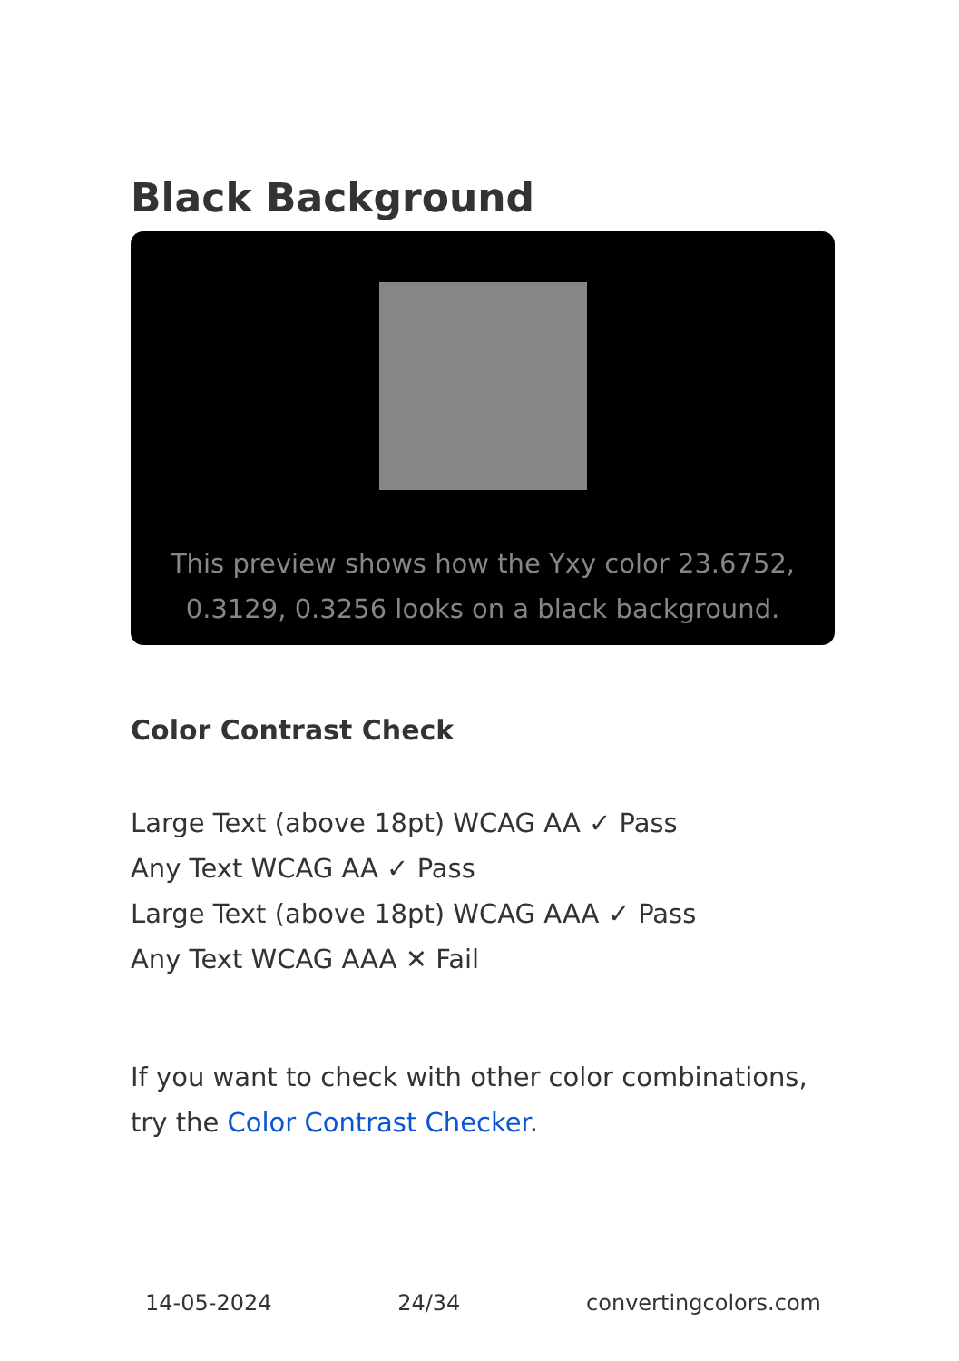Black Background
This preview shows how the Yxy color 23.6752, 0.3129, 0.3256 looks on a black background.
Color Contrast Check
Large Text (above 18pt) WCAG AA ✓ Pass
Any Text WCAG AA ✓ Pass
Large Text (above 18pt) WCAG AAA ✓ Pass
Any Text WCAG AAA ✕ Fail
If you want to check with other color combinations, try the Color Contrast Checker.
14-05-2024 24/34 convertingcolors.com